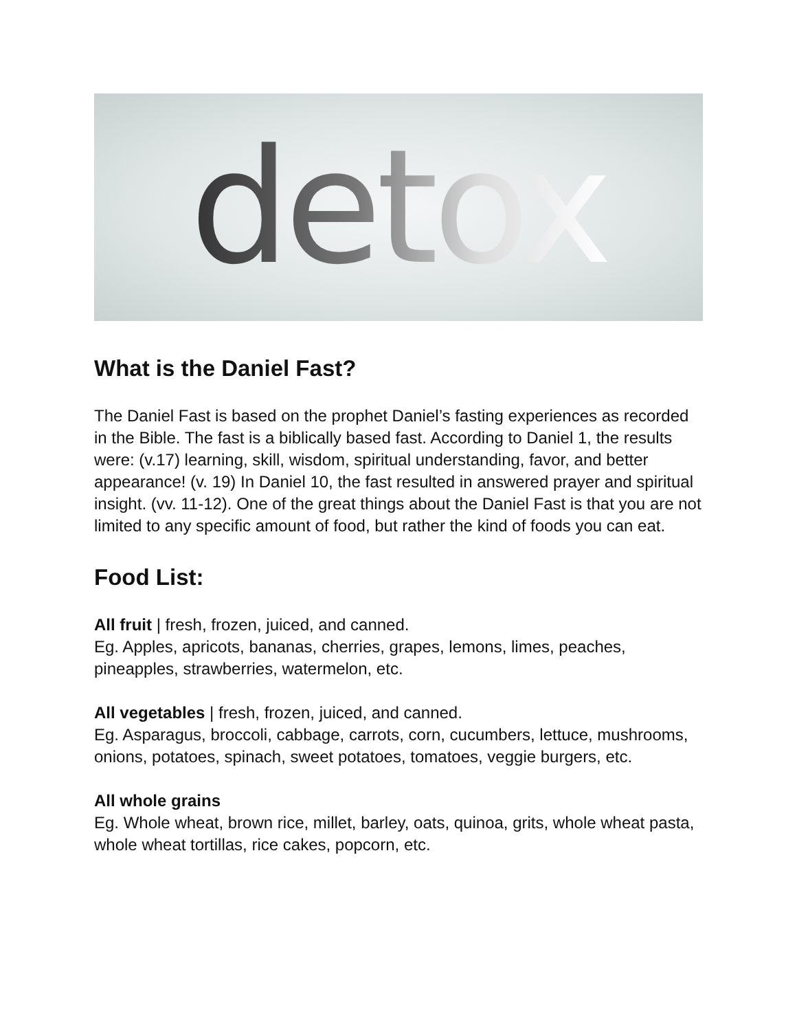detox
What is the Daniel Fast?
The Daniel Fast is based on the prophet Daniel’s fasting experiences as recorded in the Bible. The fast is a biblically based fast. According to Daniel 1, the results were: (v.17) learning, skill, wisdom, spiritual understanding, favor, and better appearance! (v. 19) In Daniel 10, the fast resulted in answered prayer and spiritual insight. (vv. 11-12). One of the great things about the Daniel Fast is that you are not limited to any specific amount of food, but rather the kind of foods you can eat.
Food List:
All fruit | fresh, frozen, juiced, and canned.
Eg. Apples, apricots, bananas, cherries, grapes, lemons, limes, peaches, pineapples, strawberries, watermelon, etc.
All vegetables | fresh, frozen, juiced, and canned.
Eg. Asparagus, broccoli, cabbage, carrots, corn, cucumbers, lettuce, mushrooms, onions, potatoes, spinach, sweet potatoes, tomatoes, veggie burgers, etc.
All whole grains
Eg. Whole wheat, brown rice, millet, barley, oats, quinoa, grits, whole wheat pasta, whole wheat tortillas, rice cakes, popcorn, etc.